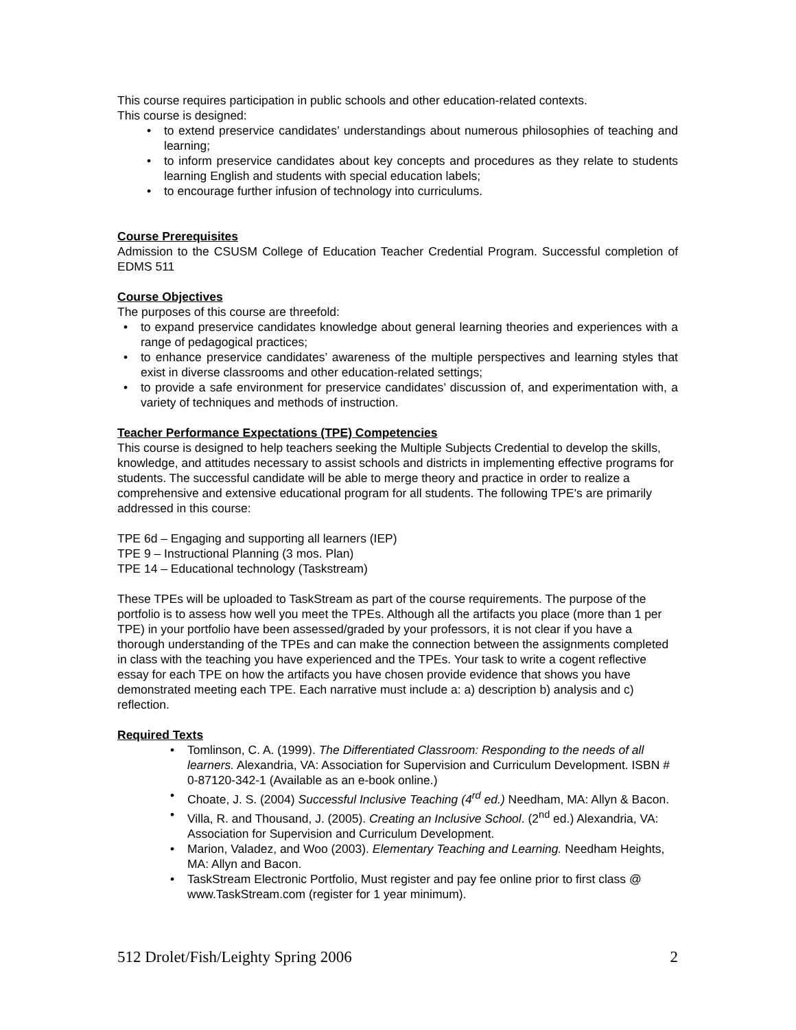This course requires participation in public schools and other education-related contexts.
This course is designed:
to extend preservice candidates’ understandings about numerous philosophies of teaching and learning;
to inform preservice candidates about key concepts and procedures as they relate to students learning English and students with special education labels;
to encourage further infusion of technology into curriculums.
Course Prerequisites
Admission to the CSUSM College of Education Teacher Credential Program. Successful completion of EDMS 511
Course Objectives
The purposes of this course are threefold:
to expand preservice candidates knowledge about general learning theories and experiences with a range of pedagogical practices;
to enhance preservice candidates’ awareness of the multiple perspectives and learning styles that exist in diverse classrooms and other education-related settings;
to provide a safe environment for preservice candidates’ discussion of, and experimentation with, a variety of techniques and methods of instruction.
Teacher Performance Expectations (TPE) Competencies
This course is designed to help teachers seeking the Multiple Subjects Credential to develop the skills, knowledge, and attitudes necessary to assist schools and districts in implementing effective programs for students. The successful candidate will be able to merge theory and practice in order to realize a comprehensive and extensive educational program for all students. The following TPE's are primarily addressed in this course:
TPE 6d – Engaging and supporting all learners (IEP)
TPE 9 – Instructional Planning (3 mos. Plan)
TPE 14 – Educational technology (Taskstream)
These TPEs will be uploaded to TaskStream as part of the course requirements. The purpose of the portfolio is to assess how well you meet the TPEs. Although all the artifacts you place (more than 1 per TPE) in your portfolio have been assessed/graded by your professors, it is not clear if you have a thorough understanding of the TPEs and can make the connection between the assignments completed in class with the teaching you have experienced and the TPEs. Your task to write a cogent reflective essay for each TPE on how the artifacts you have chosen provide evidence that shows you have demonstrated meeting each TPE. Each narrative must include a: a) description b) analysis and c) reflection.
Required Texts
Tomlinson, C. A. (1999). The Differentiated Classroom: Responding to the needs of all learners. Alexandria, VA: Association for Supervision and Curriculum Development. ISBN # 0-87120-342-1 (Available as an e-book online.)
Choate, J. S. (2004) Successful Inclusive Teaching (4<sup>rd</sup> ed.) Needham, MA: Allyn & Bacon.
Villa, R. and Thousand, J. (2005). Creating an Inclusive School. (2<sup>nd</sup> ed.) Alexandria, VA: Association for Supervision and Curriculum Development.
Marion, Valadez, and Woo (2003). Elementary Teaching and Learning. Needham Heights, MA: Allyn and Bacon.
TaskStream Electronic Portfolio, Must register and pay fee online prior to first class @ www.TaskStream.com (register for 1 year minimum).
512 Drolet/Fish/Leighty Spring 2006 2